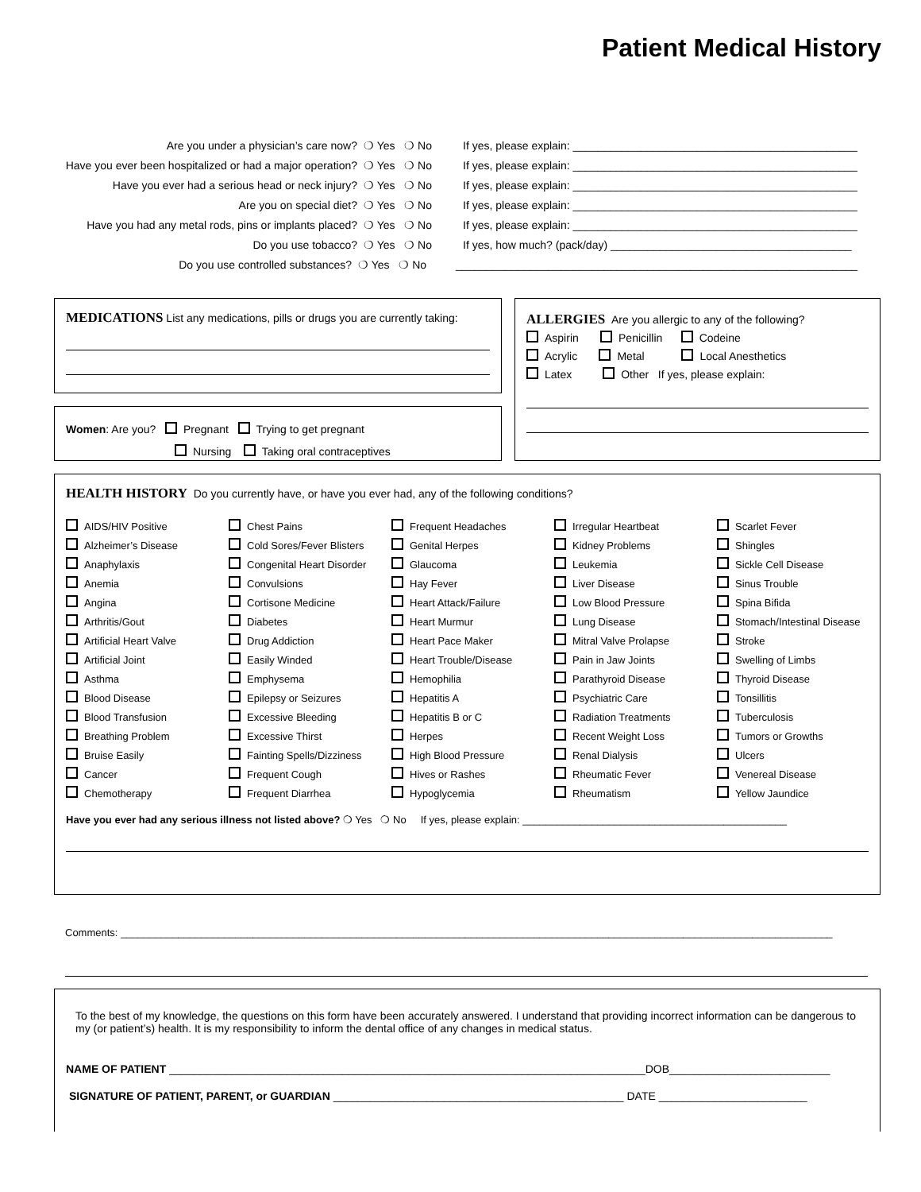Patient Medical History
Are you under a physician’s care now? ❍ Yes ❍ No
If yes, please explain: ______________________________________________
Have you ever been hospitalized or had a major operation?
❍ Yes ❍ No
If yes, please explain: ______________________________________________
Have you ever had a serious head or neck injury?
❍ Yes ❍ No
If yes, please explain: ______________________________________________
Are you on special diet? ❍ Yes ❍ No
If yes, please explain: ______________________________________________
Have you had any metal rods, pins or implants placed?
❍ Yes ❍ No
If yes, please explain: ______________________________________________
Do you use tobacco? ❍ Yes ❍ No
If yes, how much? (pack/day) _______________________________________
Do you use controlled substances? ❍ Yes ❍ No
_________________________________________________________________
MEDICATIONS List any medications, pills or drugs you are currently taking:
Women: Are you? Pregnant Trying to get pregnant
Nursing Taking oral contraceptives
ALLERGIES Are you allergic to any of the following?
Aspirin Penicillin Codeine
Acrylic Metal Local Anesthetics
Latex Other If yes, please explain:
HEALTH HISTORY Do you currently have, or have you ever had, any of the following conditions?
AIDS/HIV Positive
Chest Pains
Frequent Headaches
Irregular Heartbeat
Scarlet Fever
Alzheimer’s Disease
Cold Sores/Fever Blisters
Genital Herpes
Kidney Problems
Shingles
Anaphylaxis
Congenital Heart Disorder
Glaucoma
Leukemia
Sickle Cell Disease
Anemia
Convulsions
Hay Fever
Liver Disease
Sinus Trouble
Angina
Cortisone Medicine
Heart Attack/Failure
Low Blood Pressure
Spina Bifida
Arthritis/Gout
Diabetes
Heart Murmur
Lung Disease
Stomach/Intestinal Disease
Artificial Heart Valve
Drug Addiction
Heart Pace Maker
Mitral Valve Prolapse
Stroke
Artificial Joint
Easily Winded
Heart Trouble/Disease
Pain in Jaw Joints
Swelling of Limbs
Asthma
Emphysema
Hemophilia
Parathyroid Disease
Thyroid Disease
Blood Disease
Epilepsy or Seizures
Hepatitis A
Psychiatric Care
Tonsillitis
Blood Transfusion
Excessive Bleeding
Hepatitis B or C
Radiation Treatments
Tuberculosis
Breathing Problem
Excessive Thirst
Herpes
Recent Weight Loss
Tumors or Growths
Bruise Easily
Fainting Spells/Dizziness
High Blood Pressure
Renal Dialysis
Ulcers
Cancer
Frequent Cough
Hives or Rashes
Rheumatic Fever
Venereal Disease
Chemotherapy
Frequent Diarrhea
Hypoglycemia
Rheumatism
Yellow Jaundice
Have you ever had any serious illness not listed above? ❍ Yes ❍ No If yes, please explain: ______________________________________________
Comments: ____________________________________________________________________________________________________________________________
To the best of my knowledge, the questions on this form have been accurately answered. I understand that providing incorrect information can be dangerous to my (or patient’s) health. It is my responsibility to inform the dental office of any changes in medical status.
NAME OF PATIENT _____________________________________________________________________________DOB__________________________
SIGNATURE OF PATIENT, PARENT, or GUARDIAN _______________________________________________ DATE ________________________